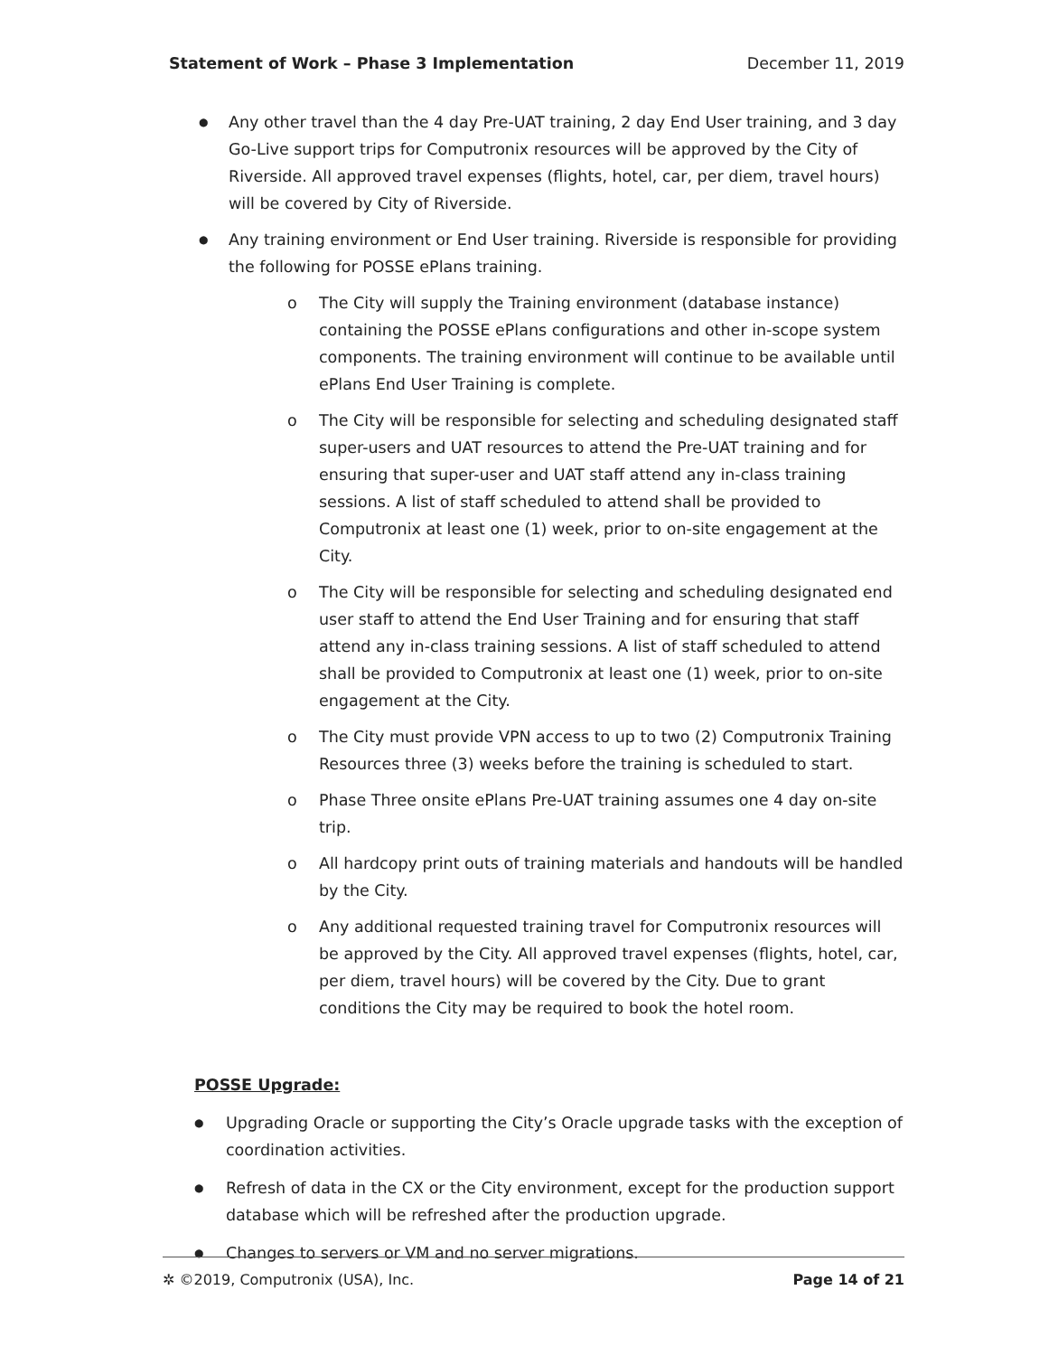Statement of Work – Phase 3 Implementation December 11, 2019
●
Any other travel than the 4 day Pre-UAT training, 2 day End User training, and 3 day Go-Live support trips for Computronix resources will be approved by the City of Riverside. All approved travel expenses (flights, hotel, car, per diem, travel hours) will be covered by City of Riverside.
●
Any training environment or End User training. Riverside is responsible for providing the following for POSSE ePlans training.
o The City will supply the Training environment (database instance) containing the POSSE ePlans configurations and other in-scope system components. The training environment will continue to be available until ePlans End User Training is complete.
o The City will be responsible for selecting and scheduling designated staff super-users and UAT resources to attend the Pre-UAT training and for ensuring that super-user and UAT staff attend any in-class training sessions. A list of staff scheduled to attend shall be provided to Computronix at least one (1) week, prior to on-site engagement at the City.
o The City will be responsible for selecting and scheduling designated end user staff to attend the End User Training and for ensuring that staff attend any in-class training sessions. A list of staff scheduled to attend shall be provided to Computronix at least one (1) week, prior to on-site engagement at the City.
o The City must provide VPN access to up to two (2) Computronix Training Resources three (3) weeks before the training is scheduled to start.
o Phase Three onsite ePlans Pre-UAT training assumes one 4 day on-site trip.
o All hardcopy print outs of training materials and handouts will be handled by the City.
o Any additional requested training travel for Computronix resources will be approved by the City. All approved travel expenses (flights, hotel, car, per diem, travel hours) will be covered by the City. Due to grant conditions the City may be required to book the hotel room.
POSSE Upgrade:
●
Upgrading Oracle or supporting the City’s Oracle upgrade tasks with the exception of coordination activities.
●
Refresh of data in the CX or the City environment, except for the production support database which will be refreshed after the production upgrade.
●
Changes to servers or VM and no server migrations.
✲ ©2019, Computronix (USA), Inc. Page 14 of 21